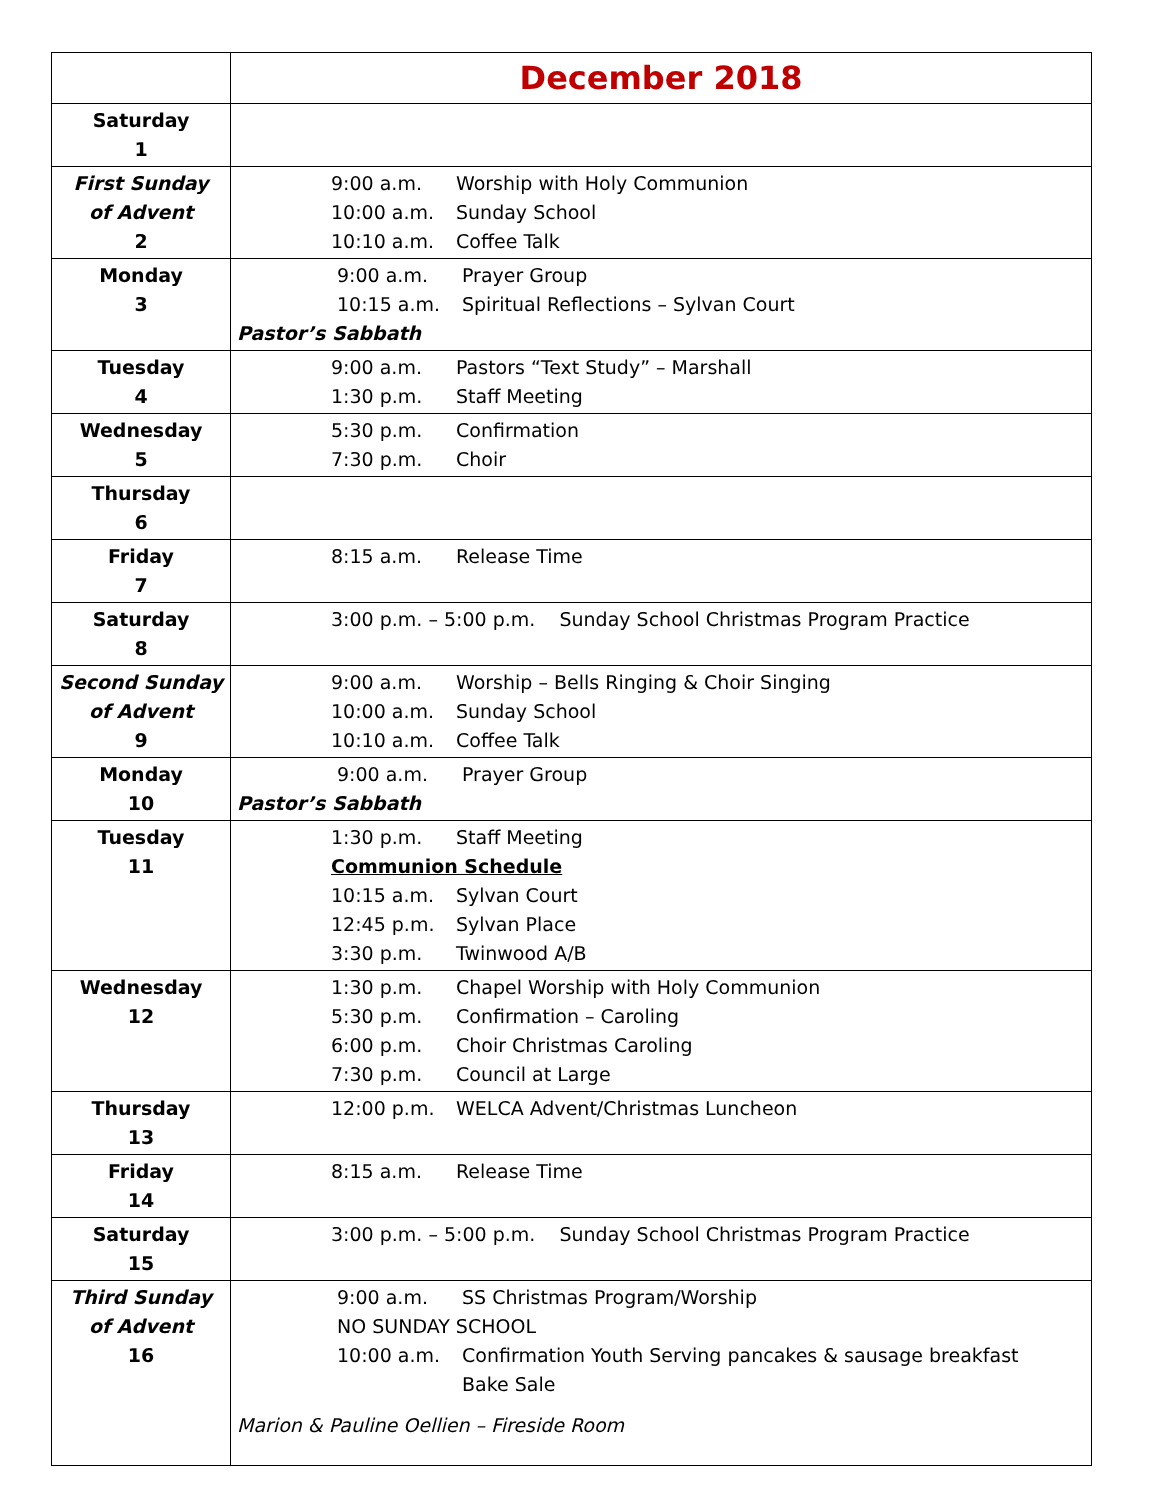| | December 2018 |
| Saturday 1 | |
| First Sunday of Advent 2 | 9:00 a.m. Worship with Holy Communion 10:00 a.m. Sunday School 10:10 a.m. Coffee Talk |
| Monday 3 | 9:00 a.m. Prayer Group 10:15 a.m. Spiritual Reflections – Sylvan Court Pastor’s Sabbath |
| Tuesday 4 | 9:00 a.m. Pastors “Text Study” – Marshall 1:30 p.m. Staff Meeting |
| Wednesday 5 | 5:30 p.m. Confirmation 7:30 p.m. Choir |
| Thursday 6 | |
| Friday 7 | 8:15 a.m. Release Time |
| Saturday 8 | 3:00 p.m. – 5:00 p.m. Sunday School Christmas Program Practice |
| Second Sunday of Advent 9 | 9:00 a.m. Worship – Bells Ringing & Choir Singing 10:00 a.m. Sunday School 10:10 a.m. Coffee Talk |
| Monday 10 | 9:00 a.m. Prayer Group Pastor’s Sabbath |
| Tuesday 11 | 1:30 p.m. Staff Meeting Communion Schedule 10:15 a.m. Sylvan Court 12:45 p.m. Sylvan Place 3:30 p.m. Twinwood A/B |
| Wednesday 12 | 1:30 p.m. Chapel Worship with Holy Communion 5:30 p.m. Confirmation – Caroling 6:00 p.m. Choir Christmas Caroling 7:30 p.m. Council at Large |
| Thursday 13 | 12:00 p.m. WELCA Advent/Christmas Luncheon |
| Friday 14 | 8:15 a.m. Release Time |
| Saturday 15 | 3:00 p.m. – 5:00 p.m. Sunday School Christmas Program Practice |
| Third Sunday of Advent 16 | 9:00 a.m. SS Christmas Program/Worship NO SUNDAY SCHOOL 10:00 a.m. Confirmation Youth Serving pancakes & sausage breakfast Bake Sale Marion & Pauline Oellien – Fireside Room |